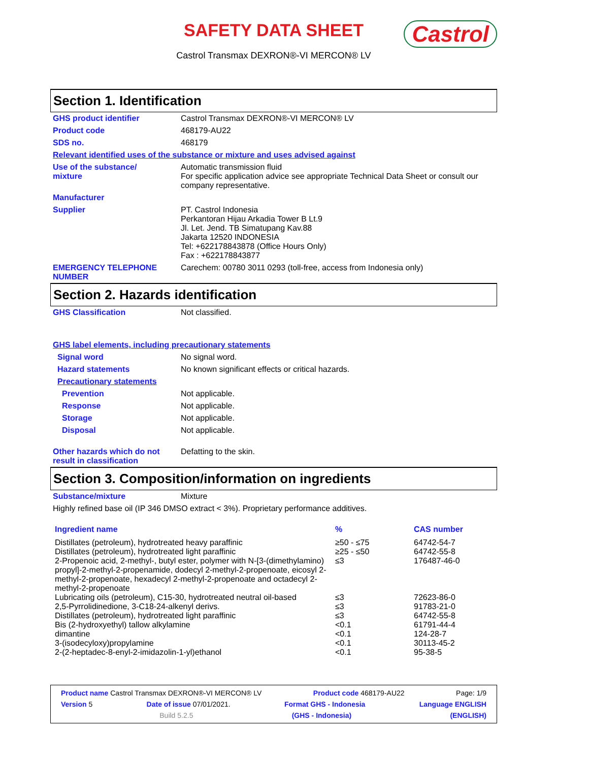SAFETY DATA SHEET
Castrol
Castrol Transmax DEXRON®-VI MERCON® LV
Section 1. Identification
GHS product identifier Castrol Transmax DEXRON®-VI MERCON® LV
Product code 468179-AU22
SDS no. 468179
Relevant identified uses of the substance or mixture and uses advised against
Use of the substance/
mixture
Automatic transmission fluid
For specific application advice see appropriate Technical Data Sheet or consult our company representative.
Manufacturer
Supplier PT. Castrol Indonesia
Perkantoran Hijau Arkadia Tower B Lt.9
Jl. Let. Jend. TB Simatupang Kav.88
Jakarta 12520 INDONESIA
Tel: +622178843878 (Office Hours Only)
Fax : +622178843877
EMERGENCY TELEPHONE NUMBER Carechem: 00780 3011 0293 (toll-free, access from Indonesia only)
Section 2. Hazards identification
GHS Classification Not classified.
GHS label elements, including precautionary statements
Signal word No signal word.
Hazard statements No known significant effects or critical hazards.
Precautionary statements
Prevention Not applicable.
Response Not applicable.
Storage Not applicable.
Disposal Not applicable.
Other hazards which do not result in classification
Defatting to the skin.
Section 3. Composition/information on ingredients
Substance/mixture Mixture
Highly refined base oil (IP 346 DMSO extract < 3%). Proprietary performance additives.
| Ingredient name | % | CAS number |
| --- | --- | --- |
| Distillates (petroleum), hydrotreated heavy paraffinic | ≥50 - ≤75 | 64742-54-7 |
| Distillates (petroleum), hydrotreated light paraffinic | ≥25 - ≤50 | 64742-55-8 |
| 2-Propenoic acid, 2-methyl-, butyl ester, polymer with N-[3-(dimethylamino) propyl]-2-methyl-2-propenamide, dodecyl 2-methyl-2-propenoate, eicosyl 2-methyl-2-propenoate, hexadecyl 2-methyl-2-propenoate and octadecyl 2-methyl-2-propenoate | ≤3 | 176487-46-0 |
| Lubricating oils (petroleum), C15-30, hydrotreated neutral oil-based | ≤3 | 72623-86-0 |
| 2,5-Pyrrolidinedione, 3-C18-24-alkenyl derivs. | ≤3 | 91783-21-0 |
| Distillates (petroleum), hydrotreated light paraffinic | ≤3 | 64742-55-8 |
| Bis (2-hydroxyethyl) tallow alkylamine | <0.1 | 61791-44-4 |
| dimantine | <0.1 | 124-28-7 |
| 3-(isodecyloxy)propylamine | <0.1 | 30113-45-2 |
| 2-(2-heptadec-8-enyl-2-imidazolin-1-yl)ethanol | <0.1 | 95-38-5 |
Product name Castrol Transmax DEXRON®-VI MERCON® LV Product code 468179-AU22 Page: 1/9
Version 5 Date of issue 07/01/2021. Format GHS - Indonesia Language ENGLISH
Build 5.2.5 (GHS - Indonesia) (ENGLISH)